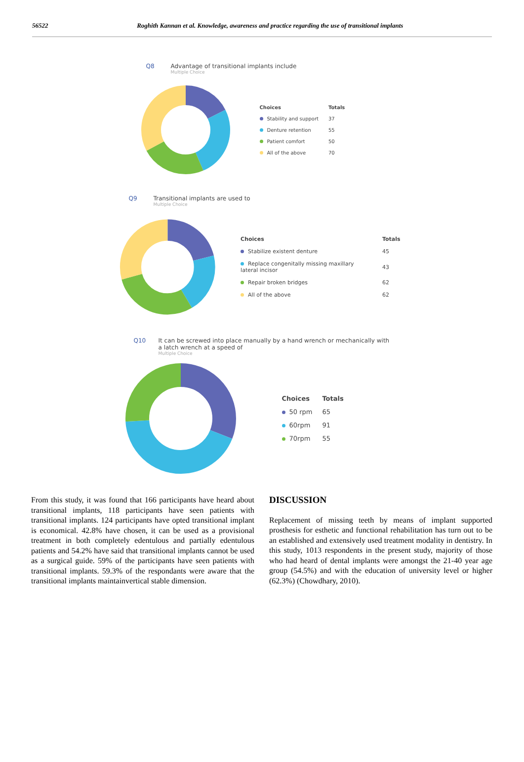56522 Roghith Kannan et al. Knowledge, awareness and practice regarding the use of transitional implants
Q8 Advantage of transitional implants include
Multiple Choice
| Choices | Totals |
| --- | --- |
| Stability and support | 37 |
| Denture retention | 55 |
| Patient comfort | 50 |
| All of the above | 70 |
Q9 Transitional implants are used to
Multiple Choice
| Choices | Totals |
| --- | --- |
| Stabilize existent denture | 45 |
| Replace congenitally missing maxillary lateral incisor | 43 |
| Repair broken bridges | 62 |
| All of the above | 62 |
Q10
It can be screwed into place manually by a hand wrench or mechanically with a latch wrench at a speed of
Multiple Choice
| Choices | Totals |
| --- | --- |
| 50 rpm | 65 |
| 60rpm | 91 |
| 70rpm | 55 |
From this study, it was found that 166 participants have heard about transitional implants, 118 participants have seen patients with transitional implants. 124 participants have opted transitional implant is economical. 42.8% have chosen, it can be used as a provisional treatment in both completely edentulous and partially edentulous patients and 54.2% have said that transitional implants cannot be used as a surgical guide. 59% of the participants have seen patients with transitional implants. 59.3% of the respondants were aware that the transitional implants maintainvertical stable dimension.
DISCUSSION
Replacement of missing teeth by means of implant supported prosthesis for esthetic and functional rehabilitation has turn out to be an established and extensively used treatment modality in dentistry. In this study, 1013 respondents in the present study, majority of those who had heard of dental implants were amongst the 21-40 year age group (54.5%) and with the education of university level or higher (62.3%) (Chowdhary, 2010).